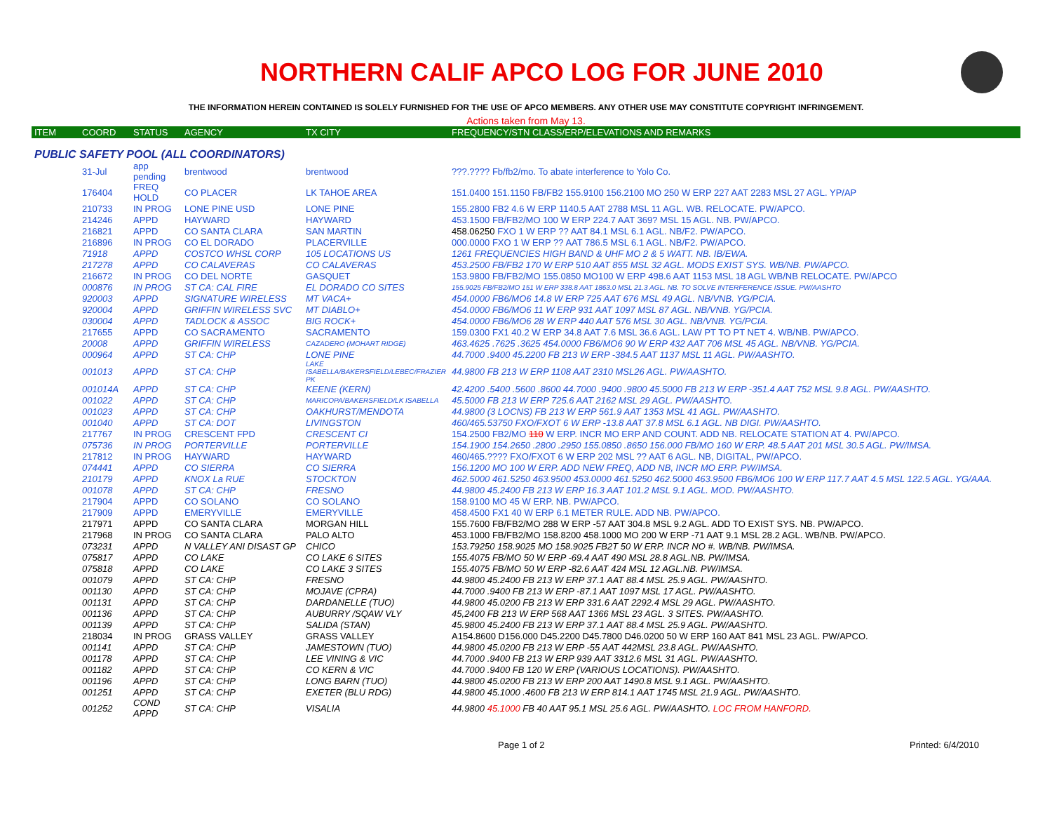NORTHERN CALIF APCO LOG FOR JUNE 2010
THE INFORMATION HEREIN CONTAINED IS SOLELY FURNISHED FOR THE USE OF APCO MEMBERS. ANY OTHER USE MAY CONSTITUTE COPYRIGHT INFRINGEMENT.
Actions taken from May 13.
| ITEM | COORD | STATUS | AGENCY | TX CITY | FREQUENCY/STN CLASS/ERP/ELEVATIONS AND REMARKS |
| --- | --- | --- | --- | --- | --- |
| PUBLIC SAFETY POOL (ALL COORDINATORS) | | | | | |
| | 31-Jul | app pending | brentwood | brentwood | ???.???? Fb/fb2/mo. To abate interference to Yolo Co. |
| | 176404 | FREQ HOLD | CO PLACER | LK TAHOE AREA | 151.0400 151.1150 FB/FB2 155.9100 156.2100 MO 250 W ERP 227 AAT 2283 MSL 27 AGL. YP/AP |
| | 210733 | IN PROG | LONE PINE USD | LONE PINE | 155.2800 FB2 4.6 W ERP 1140.5 AAT 2788 MSL 11 AGL. WB. RELOCATE. PW/APCO. |
| | 214246 | APPD | HAYWARD | HAYWARD | 453.1500 FB/FB2/MO 100 W ERP 224.7 AAT 369? MSL 15 AGL. NB. PW/APCO. |
| | 216821 | APPD | CO SANTA CLARA | SAN MARTIN | 458.06250 FXO 1 W ERP ?? AAT 84.1 MSL 6.1 AGL. NB/F2. PW/APCO. |
| | 216896 | IN PROG | CO EL DORADO | PLACERVILLE | 000.0000 FXO 1 W ERP ?? AAT 786.5 MSL 6.1 AGL. NB/F2. PW/APCO. |
| | 71918 | APPD | COSTCO WHSL CORP | 105 LOCATIONS US | 1261 FREQUENCIES HIGH BAND & UHF MO 2 & 5 WATT. NB. IB/EWA. |
| | 217278 | APPD | CO CALAVERAS | CO CALAVERAS | 453.2500 FB/FB2 170 W ERP 510 AAT 855 MSL 32 AGL. MODS EXIST SYS. WB/NB. PW/APCO. |
| | 216672 | IN PROG | CO DEL NORTE | GASQUET | 153.9800 FB/FB2/MO 155.0850 MO100 W ERP 498.6 AAT 1153 MSL 18 AGL WB/NB RELOCATE. PW/APCO |
| | 000876 | IN PROG | ST CA: CAL FIRE | EL DORADO CO SITES | 155.9025 FB/FB2/MO 151 W ERP 338.8 AAT 1863.0 MSL 21.3 AGL. NB. TO SOLVE INTERFERENCE ISSUE. PW/AASHTO |
| | 920003 | APPD | SIGNATURE WIRELESS | MT VACA+ | 454.0000 FB6/MO6 14.8 W ERP 725 AAT 676 MSL 49 AGL. NB/VNB. YG/PCIA. |
| | 920004 | APPD | GRIFFIN WIRELESS SVC | MT DIABLO+ | 454.0000 FB6/MO6 11 W ERP 931 AAT 1097 MSL 87 AGL. NB/VNB. YG/PCIA. |
| | 030004 | APPD | TADLOCK & ASSOC | BIG ROCK+ | 454.0000 FB6/MO6 28 W ERP 440 AAT 576 MSL 30 AGL. NB/VNB. YG/PCIA. |
| | 217655 | APPD | CO SACRAMENTO | SACRAMENTO | 159.0300 FX1 40.2 W ERP 34.8 AAT 7.6 MSL 36.6 AGL. LAW PT TO PT NET 4. WB/NB. PW/APCO. |
| | 20008 | APPD | GRIFFIN WIRELESS | CAZADERO (MOHART RIDGE) | 463.4625 .7625 .3625 454.0000 FB6/MO6 90 W ERP 432 AAT 706 MSL 45 AGL. NB/VNB. YG/PCIA. |
| | 000964 | APPD | ST CA: CHP | LONE PINE | 44.7000 .9400 45.2200 FB 213 W ERP -384.5 AAT 1137 MSL 11 AGL. PW/AASHTO. |
| | 001013 | APPD | ST CA: CHP | LAKE ISABELLA/BAKERSFIELD/LEBEC/FRAZIER PK | 44.9800 FB 213 W ERP 1108 AAT 2310 MSL26 AGL. PW/AASHTO. |
| | 001014A | APPD | ST CA: CHP | KEENE (KERN) | 42.4200 .5400 .5600 .8600 44.7000 .9400 .9800 45.5000 FB 213 W ERP -351.4 AAT 752 MSL 9.8 AGL. PW/AASHTO. |
| | 001022 | APPD | ST CA: CHP | MARICOPA/BAKERSFIELD/LK ISABELLA | 45.5000 FB 213 W ERP 725.6 AAT 2162 MSL 29 AGL. PW/AASHTO. |
| | 001023 | APPD | ST CA: CHP | OAKHURST/MENDOTA | 44.9800 (3 LOCNS) FB 213 W ERP 561.9 AAT 1353 MSL 41 AGL. PW/AASHTO. |
| | 001040 | APPD | ST CA: DOT | LIVINGSTON | 460/465.53750 FXO/FXOT 6 W ERP -13.8 AAT 37.8 MSL 6.1 AGL. NB DIGI. PW/AASHTO. |
| | 217767 | IN PROG | CRESCENT FPD | CRESCENT CI | 154.2500 FB2/MO 110 W ERP. INCR MO ERP AND COUNT. ADD NB. RELOCATE STATION AT 4. PW/APCO. |
| | 075736 | IN PROG | PORTERVILLE | PORTERVILLE | 154.1900 154.2650 .2800 .2950 155.0850 .8650 156.000 FB/MO 160 W ERP. 48.5 AAT 201 MSL 30.5 AGL. PW/IMSA. |
| | 217812 | IN PROG | HAYWARD | HAYWARD | 460/465.???? FXO/FXOT 6 W ERP 202 MSL ?? AAT 6 AGL. NB, DIGITAL, PW/APCO. |
| | 074441 | APPD | CO SIERRA | CO SIERRA | 156.1200 MO 100 W ERP. ADD NEW FREQ, ADD NB, INCR MO ERP. PW/IMSA. |
| | 210179 | APPD | KNOX La RUE | STOCKTON | 462.5000 461.5250 463.9500 453.0000 461.5250 462.5000 463.9500 FB6/MO6 100 W ERP 117.7 AAT 4.5 MSL 122.5 AGL. YG/AAA. |
| | 001078 | APPD | ST CA: CHP | FRESNO | 44.9800 45.2400 FB 213 W ERP 16.3 AAT 101.2 MSL 9.1 AGL. MOD. PW/AASHTO. |
| | 217904 | APPD | CO SOLANO | CO SOLANO | 158.9100 MO 45 W ERP. NB. PW/APCO. |
| | 217909 | APPD | EMERYVILLE | EMERYVILLE | 458.4500 FX1 40 W ERP 6.1 METER RULE. ADD NB. PW/APCO. |
| | 217971 | APPD | CO SANTA CLARA | MORGAN HILL | 155.7600 FB/FB2/MO 288 W ERP -57 AAT 304.8 MSL 9.2 AGL. ADD TO EXIST SYS. NB. PW/APCO. |
| | 217968 | IN PROG | CO SANTA CLARA | PALO ALTO | 453.1000 FB/FB2/MO 158.8200 458.1000 MO 200 W ERP -71 AAT 9.1 MSL 28.2 AGL. WB/NB. PW/APCO. |
| | 073231 | APPD | N VALLEY ANI DISAST GP | CHICO | 153.79250 158.9025 MO 158.9025 FB2T 50 W ERP. INCR NO #. WB/NB. PW/IMSA. |
| | 075817 | APPD | CO LAKE | CO LAKE 6 SITES | 155.4075 FB/MO 50 W ERP -69.4 AAT 490 MSL 28.8 AGL.NB. PW/IMSA. |
| | 075818 | APPD | CO LAKE | CO LAKE 3 SITES | 155.4075 FB/MO 50 W ERP -82.6 AAT 424 MSL 12 AGL.NB. PW/IMSA. |
| | 001079 | APPD | ST CA: CHP | FRESNO | 44.9800 45.2400 FB 213 W ERP 37.1 AAT 88.4 MSL 25.9 AGL. PW/AASHTO. |
| | 001130 | APPD | ST CA: CHP | MOJAVE (CPRA) | 44.7000 .9400 FB 213 W ERP -87.1 AAT 1097 MSL 17 AGL. PW/AASHTO. |
| | 001131 | APPD | ST CA: CHP | DARDANELLE (TUO) | 44.9800 45.0200 FB 213 W ERP 331.6 AAT 2292.4 MSL 29 AGL. PW/AASHTO. |
| | 001136 | APPD | ST CA: CHP | AUBURRY /SQAW VLY | 45,2400 FB 213 W ERP 568 AAT 1366 MSL 23 AGL. 3 SITES. PW/AASHTO. |
| | 001139 | APPD | ST CA: CHP | SALIDA (STAN) | 45.9800 45.2400 FB 213 W ERP 37.1 AAT 88.4 MSL 25.9 AGL. PW/AASHTO. |
| | 218034 | IN PROG | GRASS VALLEY | GRASS VALLEY | A154.8600 D156.000 D45.2200 D45.7800 D46.0200 50 W ERP 160 AAT 841 MSL 23 AGL. PW/APCO. |
| | 001141 | APPD | ST CA: CHP | JAMESTOWN (TUO) | 44.9800 45.0200 FB 213 W ERP -55 AAT 442MSL 23.8 AGL. PW/AASHTO. |
| | 001178 | APPD | ST CA: CHP | LEE VINING & VIC | 44.7000 .9400 FB 213 W ERP 939 AAT 3312.6 MSL 31 AGL. PW/AASHTO. |
| | 001182 | APPD | ST CA: CHP | CO KERN & VIC | 44.7000 .9400 FB 120 W ERP (VARIOUS LOCATIONS). PW/AASHTO. |
| | 001196 | APPD | ST CA: CHP | LONG BARN (TUO) | 44.9800 45.0200 FB 213 W ERP 200 AAT 1490.8 MSL 9.1 AGL. PW/AASHTO. |
| | 001251 | APPD | ST CA: CHP | EXETER (BLU RDG) | 44.9800 45.1000 .4600 FB 213 W ERP 814.1 AAT 1745 MSL 21.9 AGL. PW/AASHTO. |
| | 001252 | COND APPD | ST CA: CHP | VISALIA | 44.9800 45.1000 FB 40 AAT 95.1 MSL 25.6 AGL. PW/AASHTO. LOC FROM HANFORD. |
Page 1 of 2 Printed: 6/4/2010